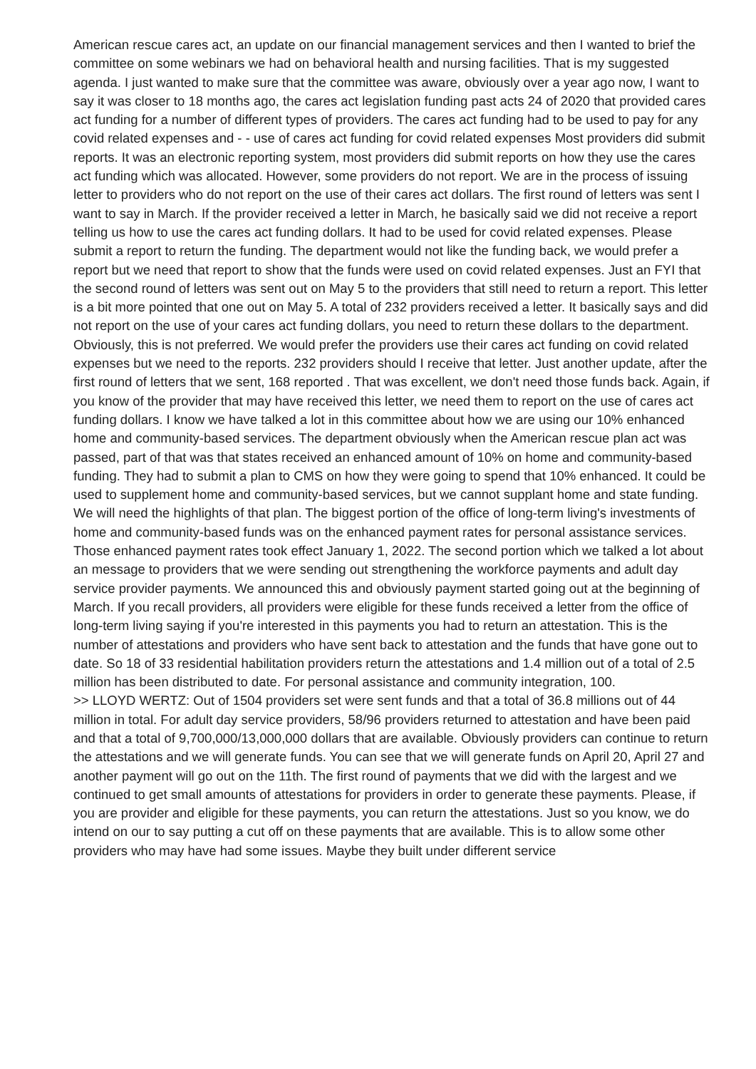American rescue cares act, an update on our financial management services and then I wanted to brief the committee on some webinars we had on behavioral health and nursing facilities. That is my suggested agenda. I just wanted to make sure that the committee was aware, obviously over a year ago now, I want to say it was closer to 18 months ago, the cares act legislation funding past acts 24 of 2020 that provided cares act funding for a number of different types of providers. The cares act funding had to be used to pay for any covid related expenses and - - use of cares act funding for covid related expenses Most providers did submit reports. It was an electronic reporting system, most providers did submit reports on how they use the cares act funding which was allocated. However, some providers do not report. We are in the process of issuing letter to providers who do not report on the use of their cares act dollars. The first round of letters was sent I want to say in March. If the provider received a letter in March, he basically said we did not receive a report telling us how to use the cares act funding dollars. It had to be used for covid related expenses. Please submit a report to return the funding. The department would not like the funding back, we would prefer a report but we need that report to show that the funds were used on covid related expenses. Just an FYI that the second round of letters was sent out on May 5 to the providers that still need to return a report. This letter is a bit more pointed that one out on May 5. A total of 232 providers received a letter. It basically says and did not report on the use of your cares act funding dollars, you need to return these dollars to the department. Obviously, this is not preferred. We would prefer the providers use their cares act funding on covid related expenses but we need to the reports. 232 providers should I receive that letter. Just another update, after the first round of letters that we sent, 168 reported . That was excellent, we don't need those funds back. Again, if you know of the provider that may have received this letter, we need them to report on the use of cares act funding dollars. I know we have talked a lot in this committee about how we are using our 10% enhanced home and community-based services. The department obviously when the American rescue plan act was passed, part of that was that states received an enhanced amount of 10% on home and community-based funding. They had to submit a plan to CMS on how they were going to spend that 10% enhanced. It could be used to supplement home and community-based services, but we cannot supplant home and state funding. We will need the highlights of that plan. The biggest portion of the office of long-term living's investments of home and community-based funds was on the enhanced payment rates for personal assistance services. Those enhanced payment rates took effect January 1, 2022. The second portion which we talked a lot about an message to providers that we were sending out strengthening the workforce payments and adult day service provider payments. We announced this and obviously payment started going out at the beginning of March. If you recall providers, all providers were eligible for these funds received a letter from the office of long-term living saying if you're interested in this payments you had to return an attestation. This is the number of attestations and providers who have sent back to attestation and the funds that have gone out to date. So 18 of 33 residential habilitation providers return the attestations and 1.4 million out of a total of 2.5 million has been distributed to date. For personal assistance and community integration, 100.
>> LLOYD WERTZ: Out of 1504 providers set were sent funds and that a total of 36.8 millions out of 44 million in total. For adult day service providers, 58/96 providers returned to attestation and have been paid and that a total of 9,700,000/13,000,000 dollars that are available. Obviously providers can continue to return the attestations and we will generate funds. You can see that we will generate funds on April 20, April 27 and another payment will go out on the 11th. The first round of payments that we did with the largest and we continued to get small amounts of attestations for providers in order to generate these payments. Please, if you are provider and eligible for these payments, you can return the attestations. Just so you know, we do intend on our to say putting a cut off on these payments that are available. This is to allow some other providers who may have had some issues. Maybe they built under different service